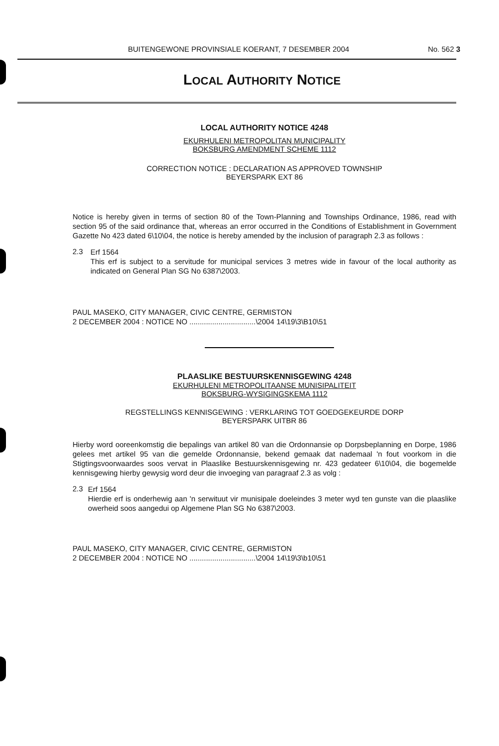BUITENGEWONE PROVINSIALE KOERANT, 7 DESEMBER 2004 No. 562 3
LOCAL AUTHORITY NOTICE
LOCAL AUTHORITY NOTICE 4248
EKURHULENI METROPOLITAN MUNICIPALITY
BOKSBURG AMENDMENT SCHEME 1112
CORRECTION NOTICE : DECLARATION AS APPROVED TOWNSHIP
BEYERSPARK EXT 86
Notice is hereby given in terms of section 80 of the Town-Planning and Townships Ordinance, 1986, read with section 95 of the said ordinance that, whereas an error occurred in the Conditions of Establishment in Government Gazette No 423 dated 6\10\04, the notice is hereby amended by the inclusion of paragraph 2.3 as follows :
2.3
Erf 1564
This erf is subject to a servitude for municipal services 3 metres wide in favour of the local authority as indicated on General Plan SG No 6387\2003.
PAUL MASEKO, CITY MANAGER, CIVIC CENTRE, GERMISTON
2 DECEMBER 2004 : NOTICE NO ................................\2004 14\19\3\B10\51
PLAASLIKE BESTUURSKENNISGEWING 4248
EKURHULENI METROPOLITAANSE MUNISIPALITEIT
BOKSBURG-WYSIGINGSKEMA 1112
REGSTELLINGS KENNISGEWING : VERKLARING TOT GOEDGEKEURDE DORP
BEYERSPARK UITBR 86
Hierby word ooreenkomstig die bepalings van artikel 80 van die Ordonnansie op Dorpsbeplanning en Dorpe, 1986 gelees met artikel 95 van die gemelde Ordonnansie, bekend gemaak dat nademaal 'n fout voorkom in die Stigtingsvoorwaardes soos vervat in Plaaslike Bestuurskennisgewing nr. 423 gedateer 6\10\04, die bogemelde kennisgewing hierby gewysig word deur die invoeging van paragraaf 2.3 as volg :
2.3
Erf 1564
Hierdie erf is onderhewig aan 'n serwituut vir munisipale doeleindes 3 meter wyd ten gunste van die plaaslike owerheid soos aangedui op Algemene Plan SG No 6387\2003.
PAUL MASEKO, CITY MANAGER, CIVIC CENTRE, GERMISTON
2 DECEMBER 2004 : NOTICE NO ................................\2004 14\19\3\b10\51